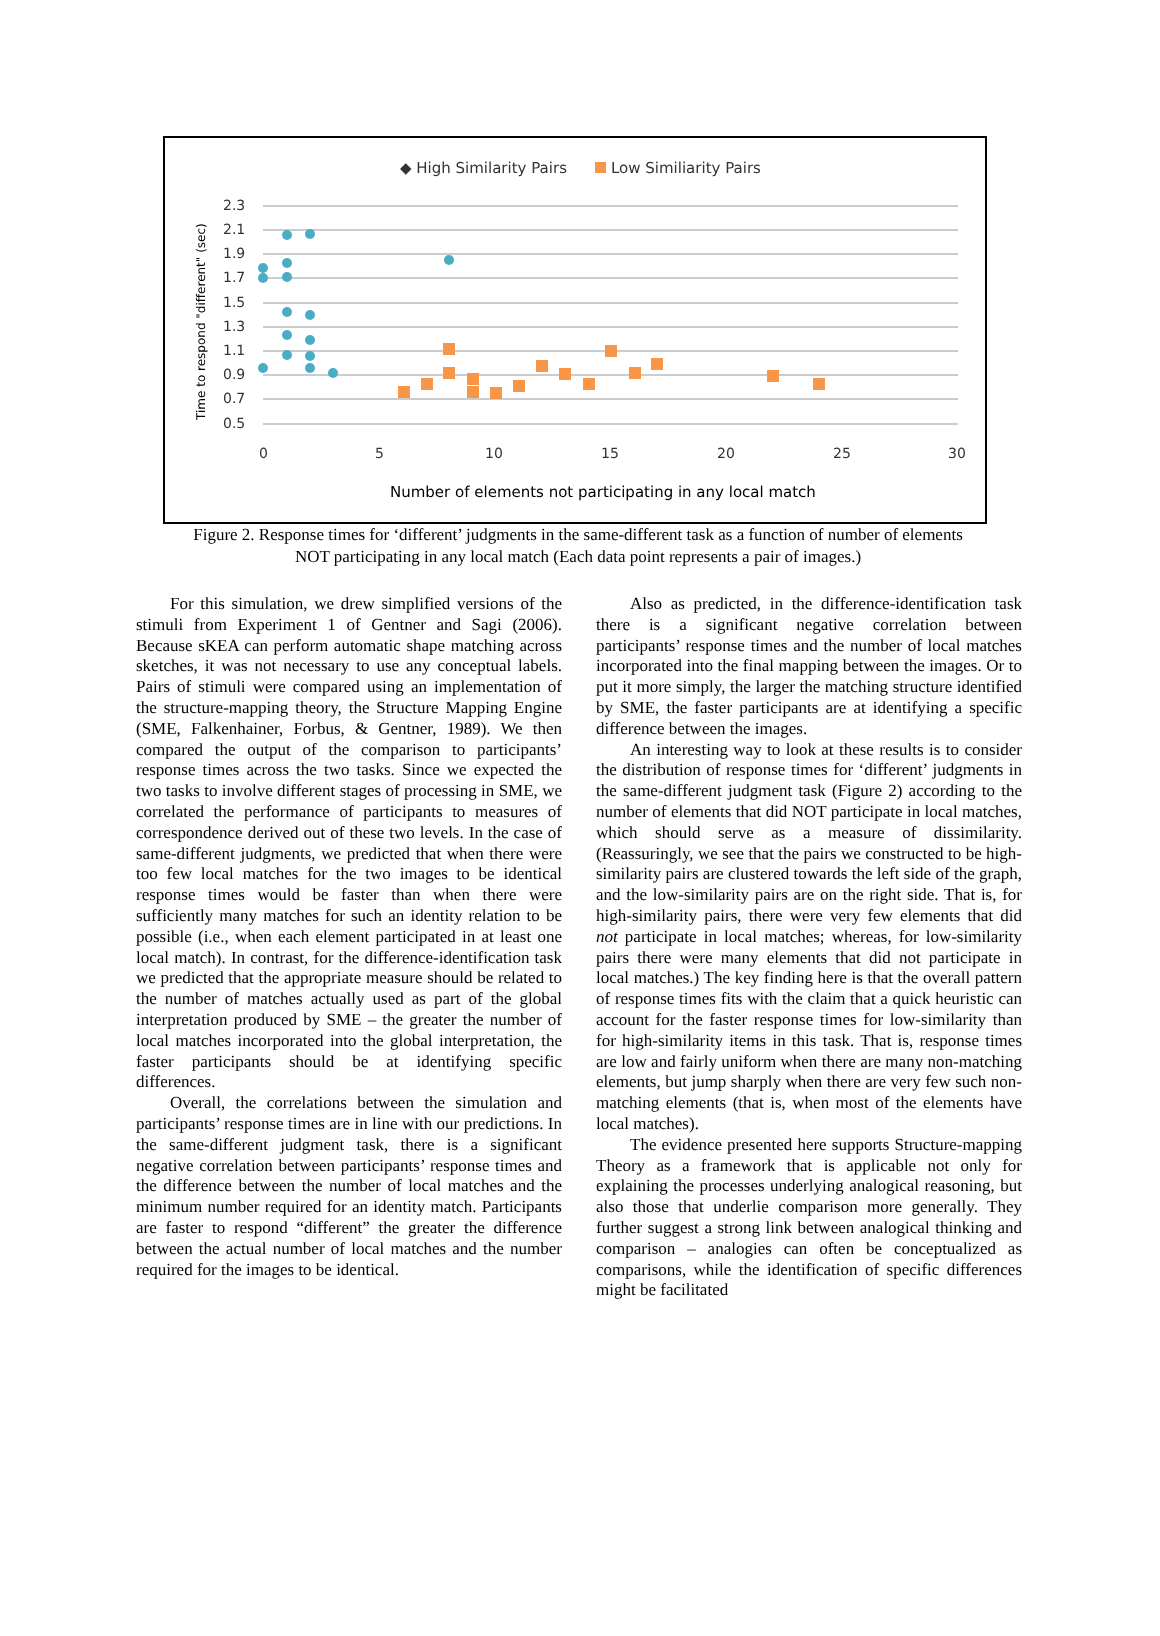◆ High Similarity Pairs
Low Similiarity Pairs
2.3
2.1
1.9
1.7
1.5
1.3
1.1
0.9
0.7
0.5
0
5
10
15
20
25
30
Number of elements not participating in any local match
Time to respond "different" (sec)
Figure 2. Response times for ‘different’ judgments in the same-different task as a function of number of elements NOT participating in any local match (Each data point represents a pair of images.)
For this simulation, we drew simplified versions of the stimuli from Experiment 1 of Gentner and Sagi (2006). Because sKEA can perform automatic shape matching across sketches, it was not necessary to use any conceptual labels. Pairs of stimuli were compared using an implementation of the structure-mapping theory, the Structure Mapping Engine (SME, Falkenhainer, Forbus, & Gentner, 1989). We then compared the output of the comparison to participants’ response times across the two tasks. Since we expected the two tasks to involve different stages of processing in SME, we correlated the performance of participants to measures of correspondence derived out of these two levels. In the case of same-different judgments, we predicted that when there were too few local matches for the two images to be identical response times would be faster than when there were sufficiently many matches for such an identity relation to be possible (i.e., when each element participated in at least one local match). In contrast, for the difference-identification task we predicted that the appropriate measure should be related to the number of matches actually used as part of the global interpretation produced by SME – the greater the number of local matches incorporated into the global interpretation, the faster participants should be at identifying specific differences.
Overall, the correlations between the simulation and participants’ response times are in line with our predictions. In the same-different judgment task, there is a significant negative correlation between participants’ response times and the difference between the number of local matches and the minimum number required for an identity match. Participants are faster to respond “different” the greater the difference between the actual number of local matches and the number required for the images to be identical.
Also as predicted, in the difference-identification task there is a significant negative correlation between participants’ response times and the number of local matches incorporated into the final mapping between the images. Or to put it more simply, the larger the matching structure identified by SME, the faster participants are at identifying a specific difference between the images.
An interesting way to look at these results is to consider the distribution of response times for ‘different’ judgments in the same-different judgment task (Figure 2) according to the number of elements that did NOT participate in local matches, which should serve as a measure of dissimilarity. (Reassuringly, we see that the pairs we constructed to be high-similarity pairs are clustered towards the left side of the graph, and the low-similarity pairs are on the right side. That is, for high-similarity pairs, there were very few elements that did not participate in local matches; whereas, for low-similarity pairs there were many elements that did not participate in local matches.) The key finding here is that the overall pattern of response times fits with the claim that a quick heuristic can account for the faster response times for low-similarity than for high-similarity items in this task. That is, response times are low and fairly uniform when there are many non-matching elements, but jump sharply when there are very few such non-matching elements (that is, when most of the elements have local matches).
The evidence presented here supports Structure-mapping Theory as a framework that is applicable not only for explaining the processes underlying analogical reasoning, but also those that underlie comparison more generally. They further suggest a strong link between analogical thinking and comparison – analogies can often be conceptualized as comparisons, while the identification of specific differences might be facilitated